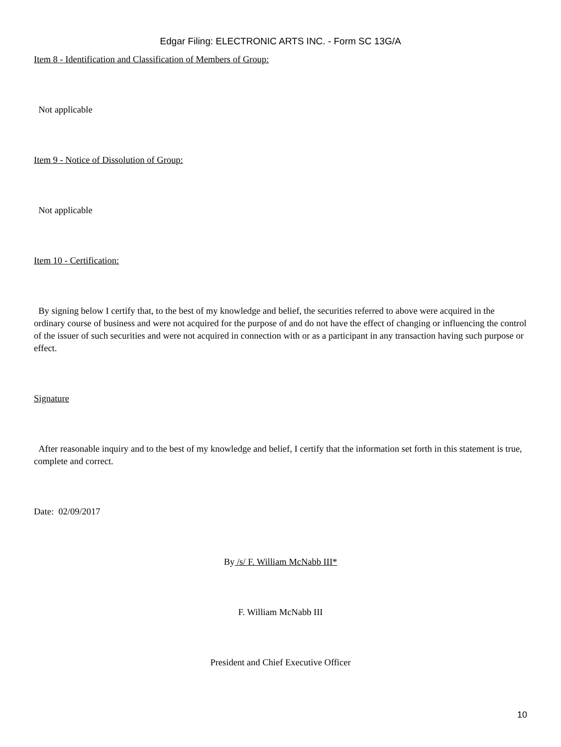Edgar Filing: ELECTRONIC ARTS INC. - Form SC 13G/A
Item 8 - Identification and Classification of Members of Group:
Not applicable
Item 9 - Notice of Dissolution of Group:
Not applicable
Item 10 - Certification:
By signing below I certify that, to the best of my knowledge and belief, the securities referred to above were acquired in the ordinary course of business and were not acquired for the purpose of and do not have the effect of changing or influencing the control of the issuer of such securities and were not acquired in connection with or as a participant in any transaction having such purpose or effect.
Signature
After reasonable inquiry and to the best of my knowledge and belief, I certify that the information set forth in this statement is true, complete and correct.
Date: 02/09/2017
By /s/ F. William McNabb III*
F. William McNabb III
President and Chief Executive Officer
10